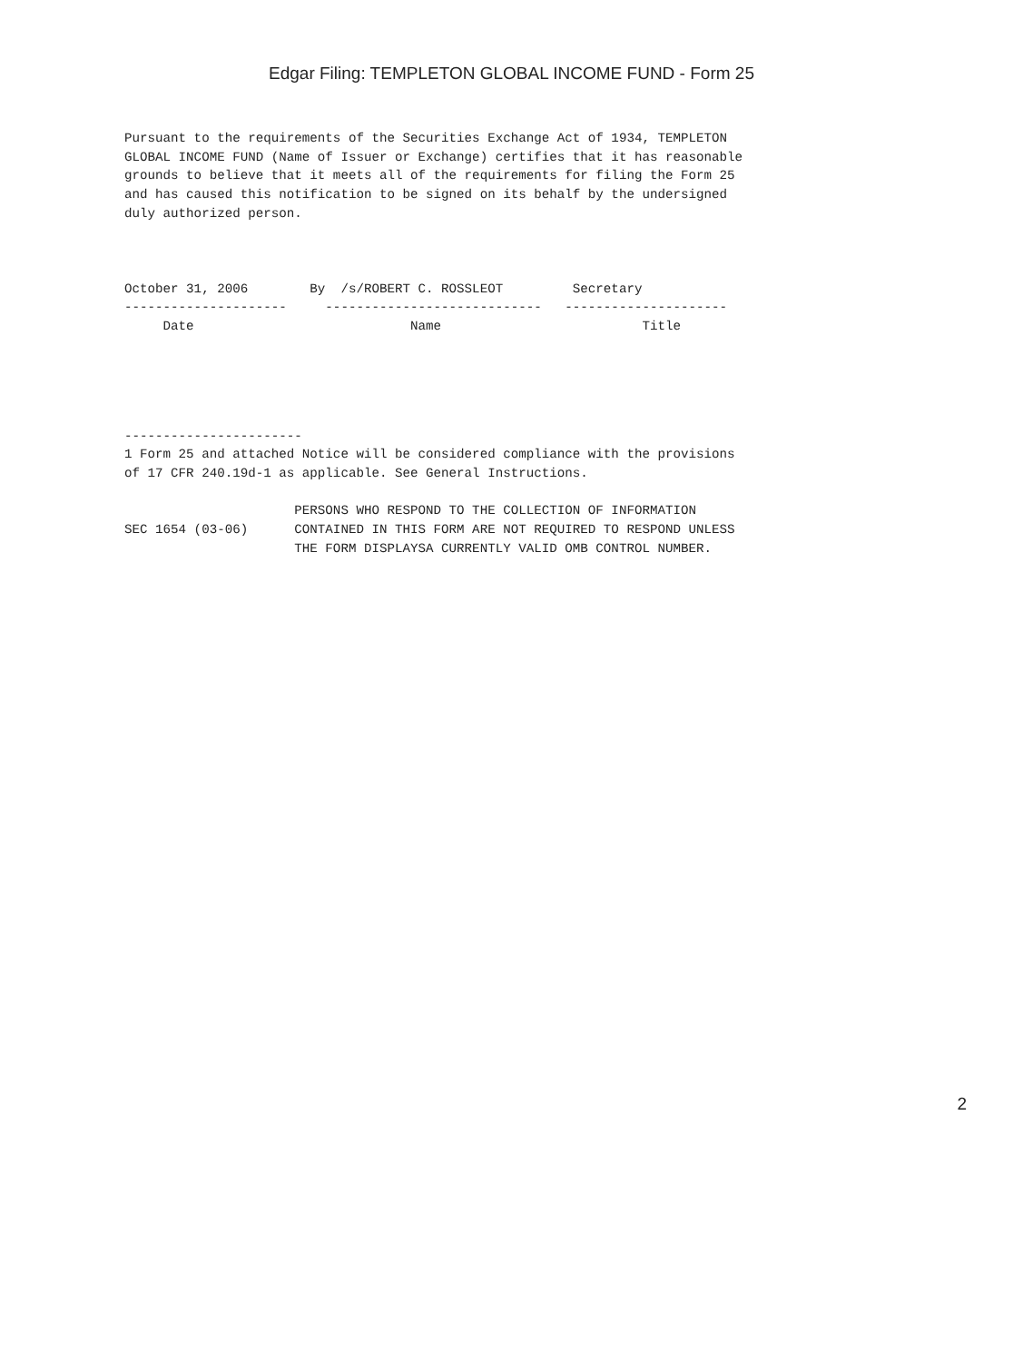Edgar Filing: TEMPLETON GLOBAL INCOME FUND - Form 25
Pursuant to the requirements of the Securities Exchange Act of 1934, TEMPLETON
GLOBAL INCOME FUND (Name of Issuer or Exchange) certifies that it has reasonable
grounds to believe that it meets all of the requirements for filing the Form 25
and has caused this notification to be signed on its behalf by the undersigned
duly authorized person.
October 31, 2006        By  /s/ROBERT C. ROSSLEOT         Secretary
---------------------     ----------------------------   ---------------------
     Date                            Name                          Title
-----------------------
1 Form 25 and attached Notice will be considered compliance with the provisions
of 17 CFR 240.19d-1 as applicable. See General Instructions.

                      PERSONS WHO RESPOND TO THE COLLECTION OF INFORMATION
SEC 1654 (03-06)      CONTAINED IN THIS FORM ARE NOT REQUIRED TO RESPOND UNLESS
                      THE FORM DISPLAYSA CURRENTLY VALID OMB CONTROL NUMBER.
2